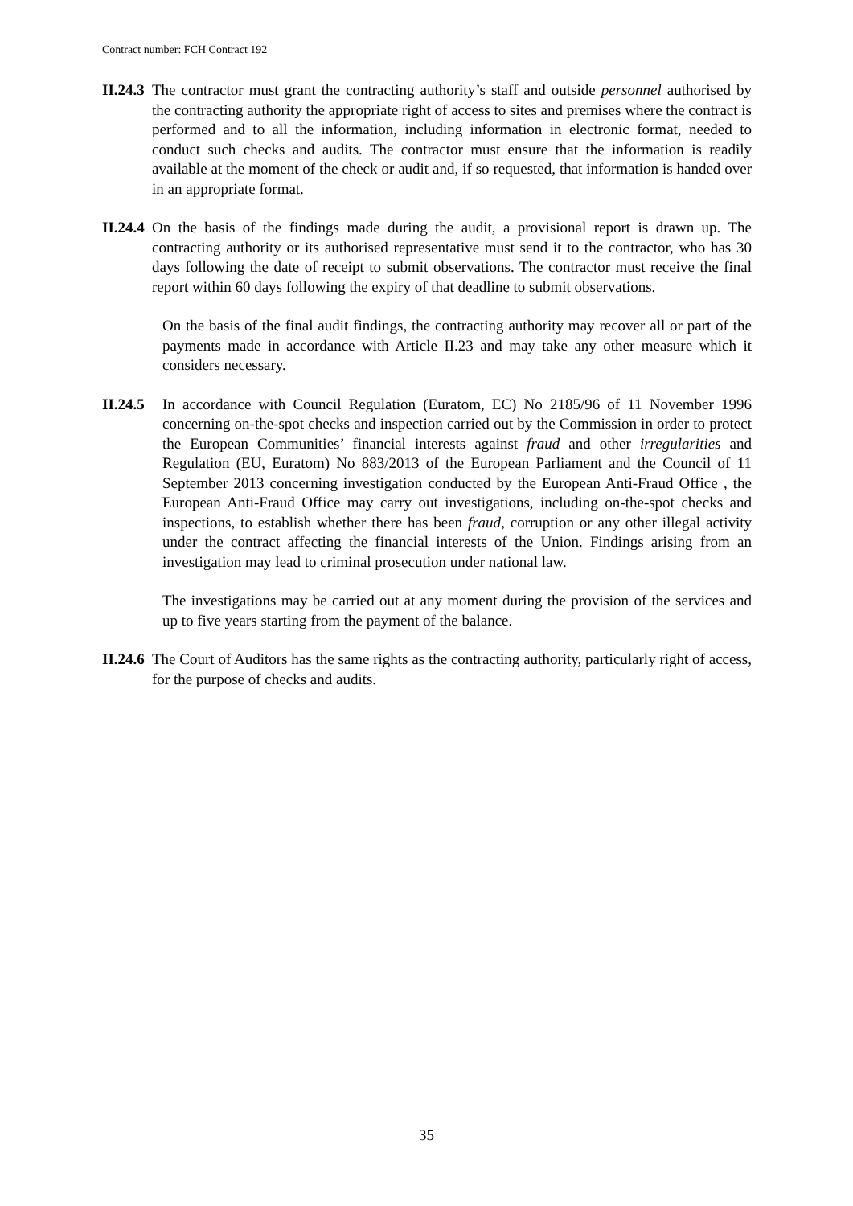Contract number: FCH Contract 192
II.24.3 The contractor must grant the contracting authority’s staff and outside personnel authorised by the contracting authority the appropriate right of access to sites and premises where the contract is performed and to all the information, including information in electronic format, needed to conduct such checks and audits. The contractor must ensure that the information is readily available at the moment of the check or audit and, if so requested, that information is handed over in an appropriate format.
II.24.4 On the basis of the findings made during the audit, a provisional report is drawn up. The contracting authority or its authorised representative must send it to the contractor, who has 30 days following the date of receipt to submit observations. The contractor must receive the final report within 60 days following the expiry of that deadline to submit observations.
On the basis of the final audit findings, the contracting authority may recover all or part of the payments made in accordance with Article II.23 and may take any other measure which it considers necessary.
II.24.5 In accordance with Council Regulation (Euratom, EC) No 2185/96 of 11 November 1996 concerning on-the-spot checks and inspection carried out by the Commission in order to protect the European Communities’ financial interests against fraud and other irregularities and Regulation (EU, Euratom) No 883/2013 of the European Parliament and the Council of 11 September 2013 concerning investigation conducted by the European Anti-Fraud Office , the European Anti-Fraud Office may carry out investigations, including on-the-spot checks and inspections, to establish whether there has been fraud, corruption or any other illegal activity under the contract affecting the financial interests of the Union. Findings arising from an investigation may lead to criminal prosecution under national law.
The investigations may be carried out at any moment during the provision of the services and up to five years starting from the payment of the balance.
II.24.6 The Court of Auditors has the same rights as the contracting authority, particularly right of access, for the purpose of checks and audits.
35